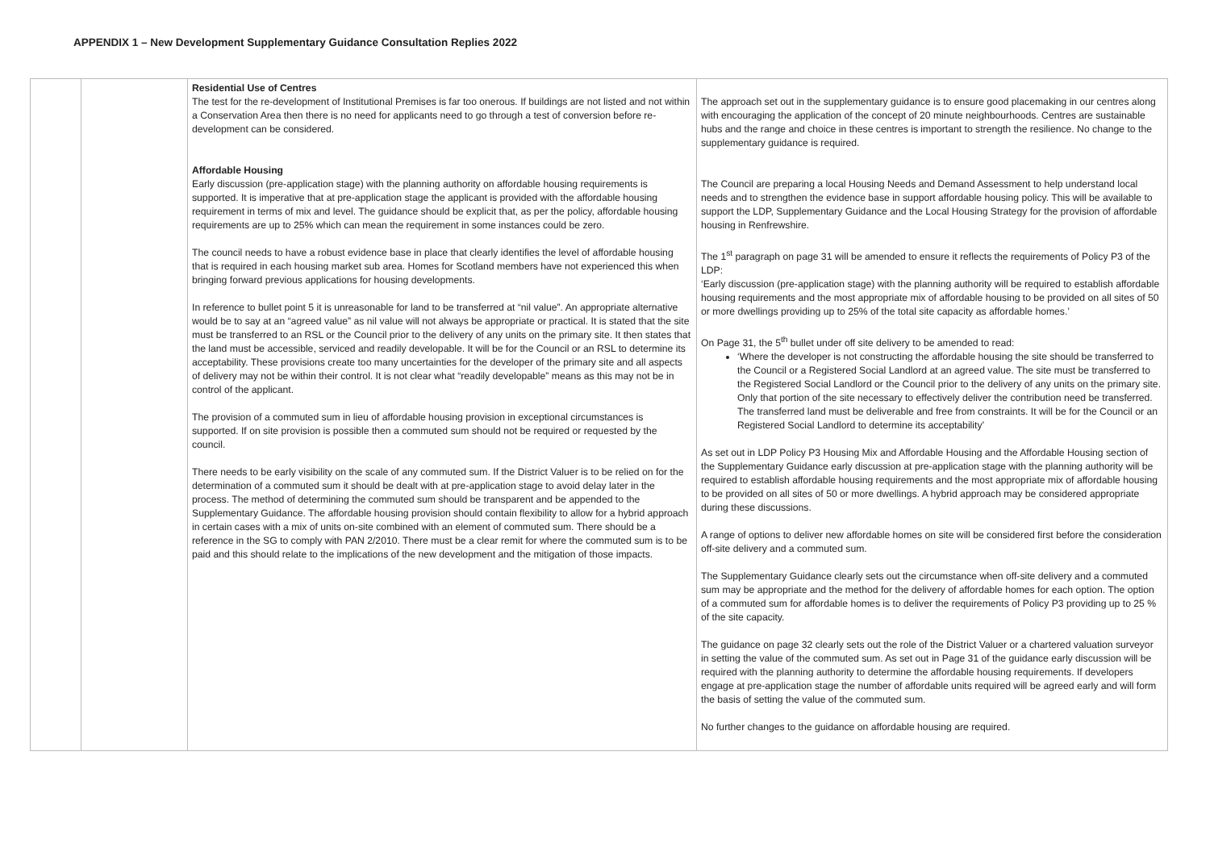APPENDIX 1 – New Development Supplementary Guidance Consultation Replies 2022
| | | Residential Use of Centres The test for the re-development of Institutional Premises is far too onerous. If buildings are not listed and not within a Conservation Area then there is no need for applicants need to go through a test of conversion before re-development can be considered. Affordable Housing Early discussion (pre-application stage) with the planning authority on affordable housing requirements is supported. It is imperative that at pre-application stage the applicant is provided with the affordable housing requirement in terms of mix and level. The guidance should be explicit that, as per the policy, affordable housing requirements are up to 25% which can mean the requirement in some instances could be zero. The council needs to have a robust evidence base in place that clearly identifies the level of affordable housing that is required in each housing market sub area. Homes for Scotland members have not experienced this when bringing forward previous applications for housing developments. In reference to bullet point 5 it is unreasonable for land to be transferred at “nil value”. An appropriate alternative would be to say at an “agreed value” as nil value will not always be appropriate or practical. It is stated that the site must be transferred to an RSL or the Council prior to the delivery of any units on the primary site. It then states that the land must be accessible, serviced and readily developable. It will be for the Council or an RSL to determine its acceptability. These provisions create too many uncertainties for the developer of the primary site and all aspects of delivery may not be within their control. It is not clear what “readily developable” means as this may not be in control of the applicant. The provision of a commuted sum in lieu of affordable housing provision in exceptional circumstances is supported. If on site provision is possible then a commuted sum should not be required or requested by the council. There needs to be early visibility on the scale of any commuted sum. If the District Valuer is to be relied on for the determination of a commuted sum it should be dealt with at pre-application stage to avoid delay later in the process. The method of determining the commuted sum should be transparent and be appended to the Supplementary Guidance. The affordable housing provision should contain flexibility to allow for a hybrid approach in certain cases with a mix of units on-site combined with an element of commuted sum. There should be a reference in the SG to comply with PAN 2/2010. There must be a clear remit for where the commuted sum is to be paid and this should relate to the implications of the new development and the mitigation of those impacts. | The approach set out in the supplementary guidance is to ensure good placemaking in our centres along with encouraging the application of the concept of 20 minute neighbourhoods. Centres are sustainable hubs and the range and choice in these centres is important to strength the resilience. No change to the supplementary guidance is required. The Council are preparing a local Housing Needs and Demand Assessment to help understand local needs and to strengthen the evidence base in support affordable housing policy. This will be available to support the LDP, Supplementary Guidance and the Local Housing Strategy for the provision of affordable housing in Renfrewshire. The 1<sup>st</sup> paragraph on page 31 will be amended to ensure it reflects the requirements of Policy P3 of the LDP: ‘Early discussion (pre-application stage) with the planning authority will be required to establish affordable housing requirements and the most appropriate mix of affordable housing to be provided on all sites of 50 or more dwellings providing up to 25% of the total site capacity as affordable homes.’ On Page 31, the 5<sup>th</sup> bullet under off site delivery to be amended to read: ‘Where the developer is not constructing the affordable housing the site should be transferred to the Council or a Registered Social Landlord at an agreed value. The site must be transferred to the Registered Social Landlord or the Council prior to the delivery of any units on the primary site. Only that portion of the site necessary to effectively deliver the contribution need be transferred. The transferred land must be deliverable and free from constraints. It will be for the Council or an Registered Social Landlord to determine its acceptability’ As set out in LDP Policy P3 Housing Mix and Affordable Housing and the Affordable Housing section of the Supplementary Guidance early discussion at pre-application stage with the planning authority will be required to establish affordable housing requirements and the most appropriate mix of affordable housing to be provided on all sites of 50 or more dwellings. A hybrid approach may be considered appropriate during these discussions. A range of options to deliver new affordable homes on site will be considered first before the consideration off-site delivery and a commuted sum. The Supplementary Guidance clearly sets out the circumstance when off-site delivery and a commuted sum may be appropriate and the method for the delivery of affordable homes for each option. The option of a commuted sum for affordable homes is to deliver the requirements of Policy P3 providing up to 25 % of the site capacity. The guidance on page 32 clearly sets out the role of the District Valuer or a chartered valuation surveyor in setting the value of the commuted sum. As set out in Page 31 of the guidance early discussion will be required with the planning authority to determine the affordable housing requirements. If developers engage at pre-application stage the number of affordable units required will be agreed early and will form the basis of setting the value of the commuted sum. No further changes to the guidance on affordable housing are required. |